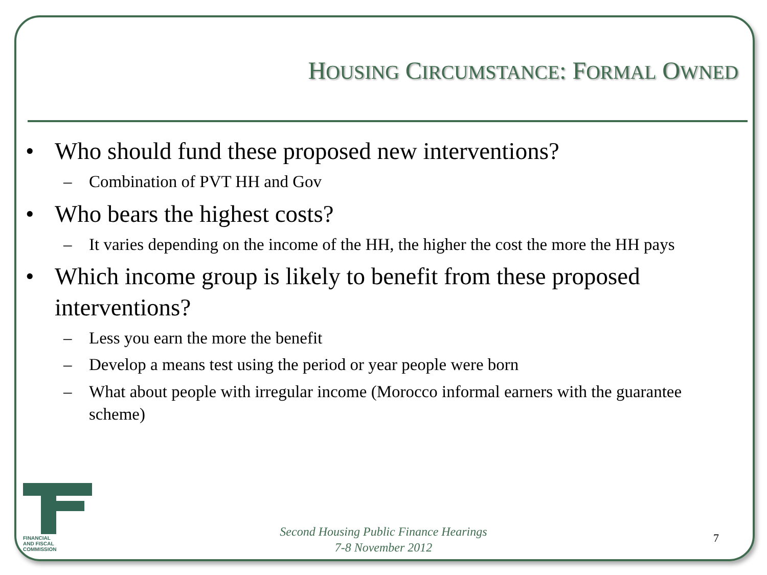HOUSING CIRCUMSTANCE: FORMAL OWNED
• Who should fund these proposed new interventions?
– Combination of PVT HH and Gov
• Who bears the highest costs?
– It varies depending on the income of the HH, the higher the cost the more the HH pays
• Which income group is likely to benefit from these proposed interventions?
– Less you earn the more the benefit
– Develop a means test using the period or year people were born
– What about people with irregular income (Morocco informal earners with the guarantee scheme)
FINANCIAL
AND FISCAL
COMMISSION
Second Housing Public Finance Hearings
7-8 November 2012
7